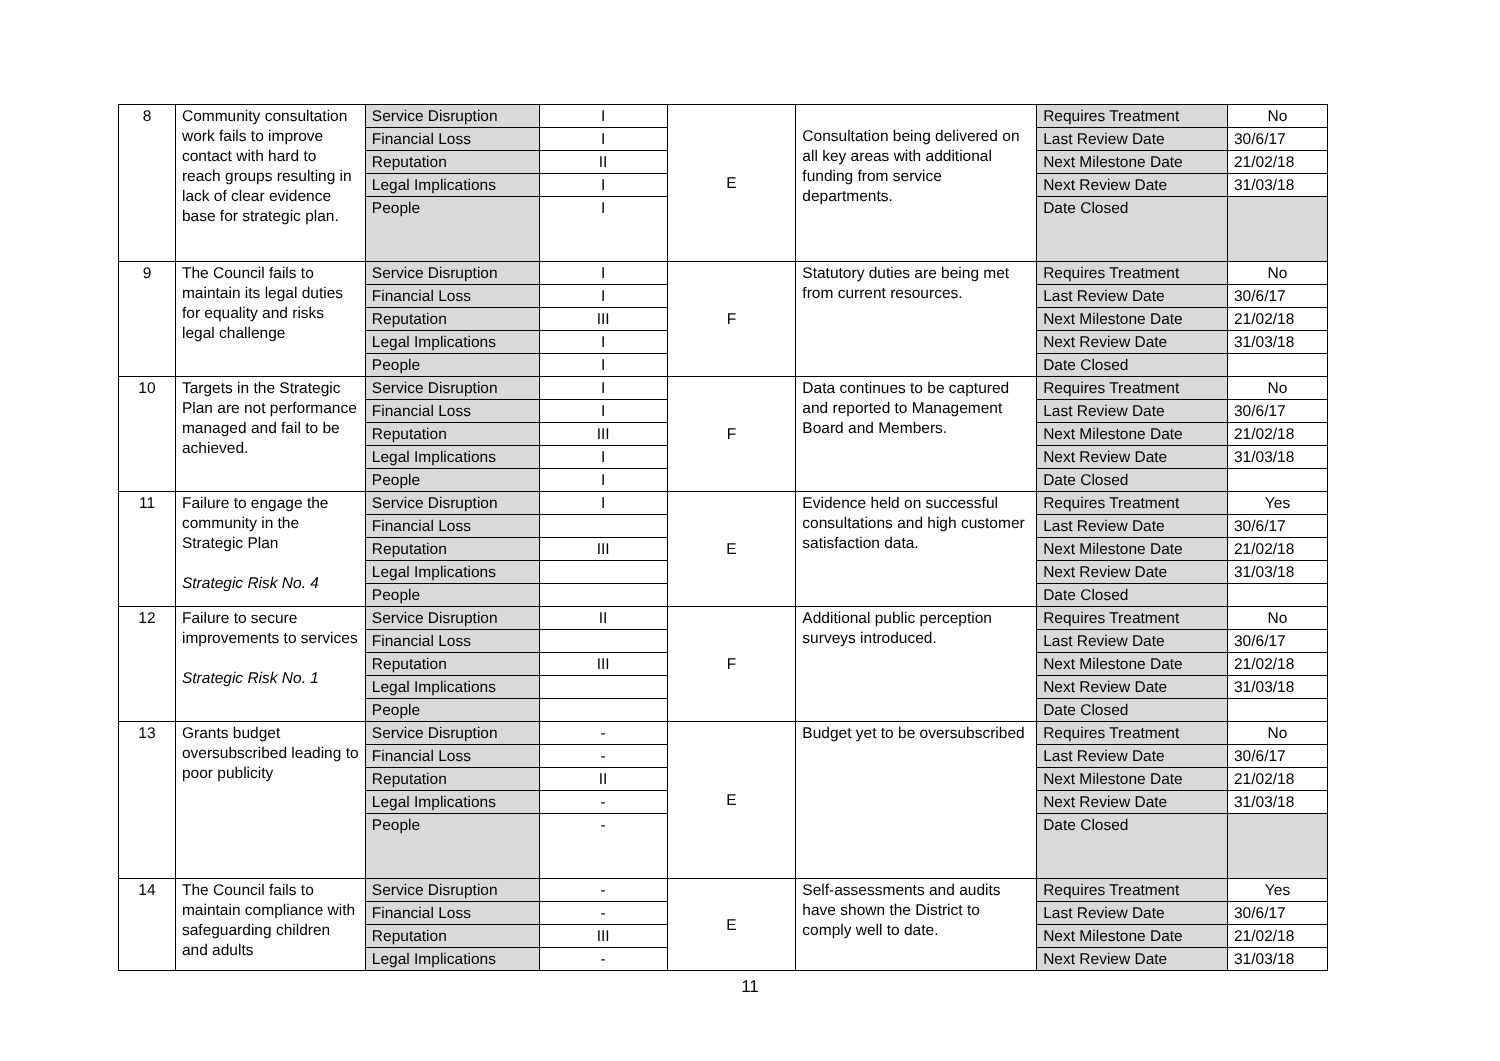| 8 | Community consultation work fails to improve contact with hard to reach groups resulting in lack of clear evidence base for strategic plan. | Service Disruption | I | E | Consultation being delivered on all key areas with additional funding from service departments. | Requires Treatment | No |
| | | Financial Loss | I | | | Last Review Date | 30/6/17 |
| | | Reputation | II | | | Next Milestone Date | 21/02/18 |
| | | Legal Implications | I | | | Next Review Date | 31/03/18 |
| | | People | I | | | Date Closed | |
| 9 | The Council fails to maintain its legal duties for equality and risks legal challenge | Service Disruption | I | F | Statutory duties are being met from current resources. | Requires Treatment | No |
| | | Financial Loss | I | | | Last Review Date | 30/6/17 |
| | | Reputation | III | | | Next Milestone Date | 21/02/18 |
| | | Legal Implications | I | | | Next Review Date | 31/03/18 |
| | | People | I | | | Date Closed | |
| 10 | Targets in the Strategic Plan are not performance managed and fail to be achieved. | Service Disruption | I | F | Data continues to be captured and reported to Management Board and Members. | Requires Treatment | No |
| | | Financial Loss | I | | | Last Review Date | 30/6/17 |
| | | Reputation | III | | | Next Milestone Date | 21/02/18 |
| | | Legal Implications | I | | | Next Review Date | 31/03/18 |
| | | People | I | | | Date Closed | |
| 11 | Failure to engage the community in the Strategic Plan Strategic Risk No. 4 | Service Disruption | I | E | Evidence held on successful consultations and high customer satisfaction data. | Requires Treatment | Yes |
| | | Financial Loss | | | | Last Review Date | 30/6/17 |
| | | Reputation | III | | | Next Milestone Date | 21/02/18 |
| | | Legal Implications | | | | Next Review Date | 31/03/18 |
| | | People | | | | Date Closed | |
| 12 | Failure to secure improvements to services Strategic Risk No. 1 | Service Disruption | II | F | Additional public perception surveys introduced. | Requires Treatment | No |
| | | Financial Loss | | | | Last Review Date | 30/6/17 |
| | | Reputation | III | | | Next Milestone Date | 21/02/18 |
| | | Legal Implications | | | | Next Review Date | 31/03/18 |
| | | People | | | | Date Closed | |
| 13 | Grants budget oversubscribed leading to poor publicity | Service Disruption | - | E | Budget yet to be oversubscribed | Requires Treatment | No |
| | | Financial Loss | - | | | Last Review Date | 30/6/17 |
| | | Reputation | II | | | Next Milestone Date | 21/02/18 |
| | | Legal Implications | - | | | Next Review Date | 31/03/18 |
| | | People | - | | | Date Closed | |
| 14 | The Council fails to maintain compliance with safeguarding children and adults | Service Disruption | - | E | Self-assessments and audits have shown the District to comply well to date. | Requires Treatment | Yes |
| | | Financial Loss | - | | | Last Review Date | 30/6/17 |
| | | Reputation | III | | | Next Milestone Date | 21/02/18 |
| | | Legal Implications | - | | | Next Review Date | 31/03/18 |
11